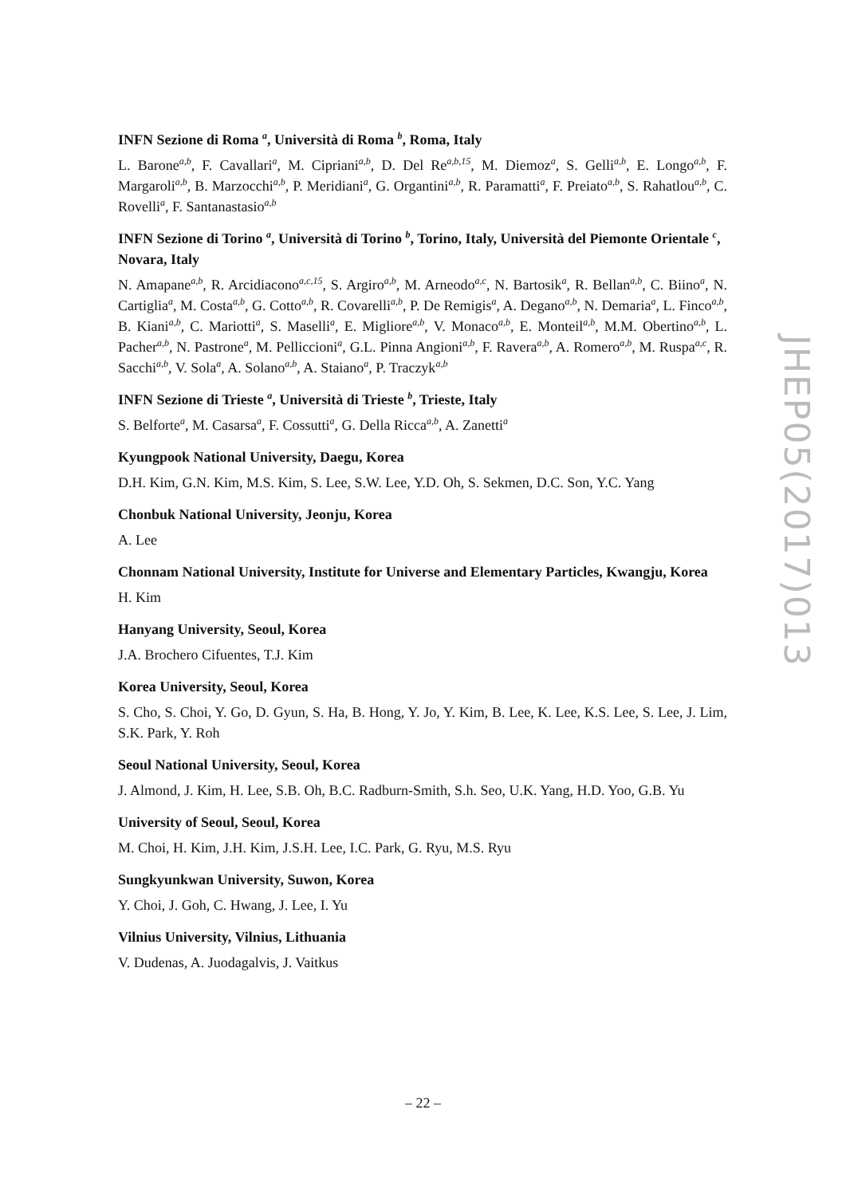INFN Sezione di Roma <sup>a</sup>, Università di Roma <sup>b</sup>, Roma, Italy
L. Barone<sup>a,b</sup>, F. Cavallari<sup>a</sup>, M. Cipriani<sup>a,b</sup>, D. Del Re<sup>a,b,15</sup>, M. Diemoz<sup>a</sup>, S. Gelli<sup>a,b</sup>, E. Longo<sup>a,b</sup>, F. Margaroli<sup>a,b</sup>, B. Marzocchi<sup>a,b</sup>, P. Meridiani<sup>a</sup>, G. Organtini<sup>a,b</sup>, R. Paramatti<sup>a</sup>, F. Preiato<sup>a,b</sup>, S. Rahatlou<sup>a,b</sup>, C. Rovelli<sup>a</sup>, F. Santanastasio<sup>a,b</sup>
INFN Sezione di Torino <sup>a</sup>, Università di Torino <sup>b</sup>, Torino, Italy, Università del Piemonte Orientale <sup>c</sup>, Novara, Italy
N. Amapane<sup>a,b</sup>, R. Arcidiacono<sup>a,c,15</sup>, S. Argiro<sup>a,b</sup>, M. Arneodo<sup>a,c</sup>, N. Bartosik<sup>a</sup>, R. Bellan<sup>a,b</sup>, C. Biino<sup>a</sup>, N. Cartiglia<sup>a</sup>, M. Costa<sup>a,b</sup>, G. Cotto<sup>a,b</sup>, R. Covarelli<sup>a,b</sup>, P. De Remigis<sup>a</sup>, A. Degano<sup>a,b</sup>, N. Demaria<sup>a</sup>, L. Finco<sup>a,b</sup>, B. Kiani<sup>a,b</sup>, C. Mariotti<sup>a</sup>, S. Maselli<sup>a</sup>, E. Migliore<sup>a,b</sup>, V. Monaco<sup>a,b</sup>, E. Monteil<sup>a,b</sup>, M.M. Obertino<sup>a,b</sup>, L. Pacher<sup>a,b</sup>, N. Pastrone<sup>a</sup>, M. Pelliccioni<sup>a</sup>, G.L. Pinna Angioni<sup>a,b</sup>, F. Ravera<sup>a,b</sup>, A. Romero<sup>a,b</sup>, M. Ruspa<sup>a,c</sup>, R. Sacchi<sup>a,b</sup>, V. Sola<sup>a</sup>, A. Solano<sup>a,b</sup>, A. Staiano<sup>a</sup>, P. Traczyk<sup>a,b</sup>
INFN Sezione di Trieste <sup>a</sup>, Università di Trieste <sup>b</sup>, Trieste, Italy
S. Belforte<sup>a</sup>, M. Casarsa<sup>a</sup>, F. Cossutti<sup>a</sup>, G. Della Ricca<sup>a,b</sup>, A. Zanetti<sup>a</sup>
Kyungpook National University, Daegu, Korea
D.H. Kim, G.N. Kim, M.S. Kim, S. Lee, S.W. Lee, Y.D. Oh, S. Sekmen, D.C. Son, Y.C. Yang
Chonbuk National University, Jeonju, Korea
A. Lee
Chonnam National University, Institute for Universe and Elementary Particles, Kwangju, Korea
H. Kim
Hanyang University, Seoul, Korea
J.A. Brochero Cifuentes, T.J. Kim
Korea University, Seoul, Korea
S. Cho, S. Choi, Y. Go, D. Gyun, S. Ha, B. Hong, Y. Jo, Y. Kim, B. Lee, K. Lee, K.S. Lee, S. Lee, J. Lim, S.K. Park, Y. Roh
Seoul National University, Seoul, Korea
J. Almond, J. Kim, H. Lee, S.B. Oh, B.C. Radburn-Smith, S.h. Seo, U.K. Yang, H.D. Yoo, G.B. Yu
University of Seoul, Seoul, Korea
M. Choi, H. Kim, J.H. Kim, J.S.H. Lee, I.C. Park, G. Ryu, M.S. Ryu
Sungkyunkwan University, Suwon, Korea
Y. Choi, J. Goh, C. Hwang, J. Lee, I. Yu
Vilnius University, Vilnius, Lithuania
V. Dudenas, A. Juodagalvis, J. Vaitkus
JHEP05(2017)013
– 22 –